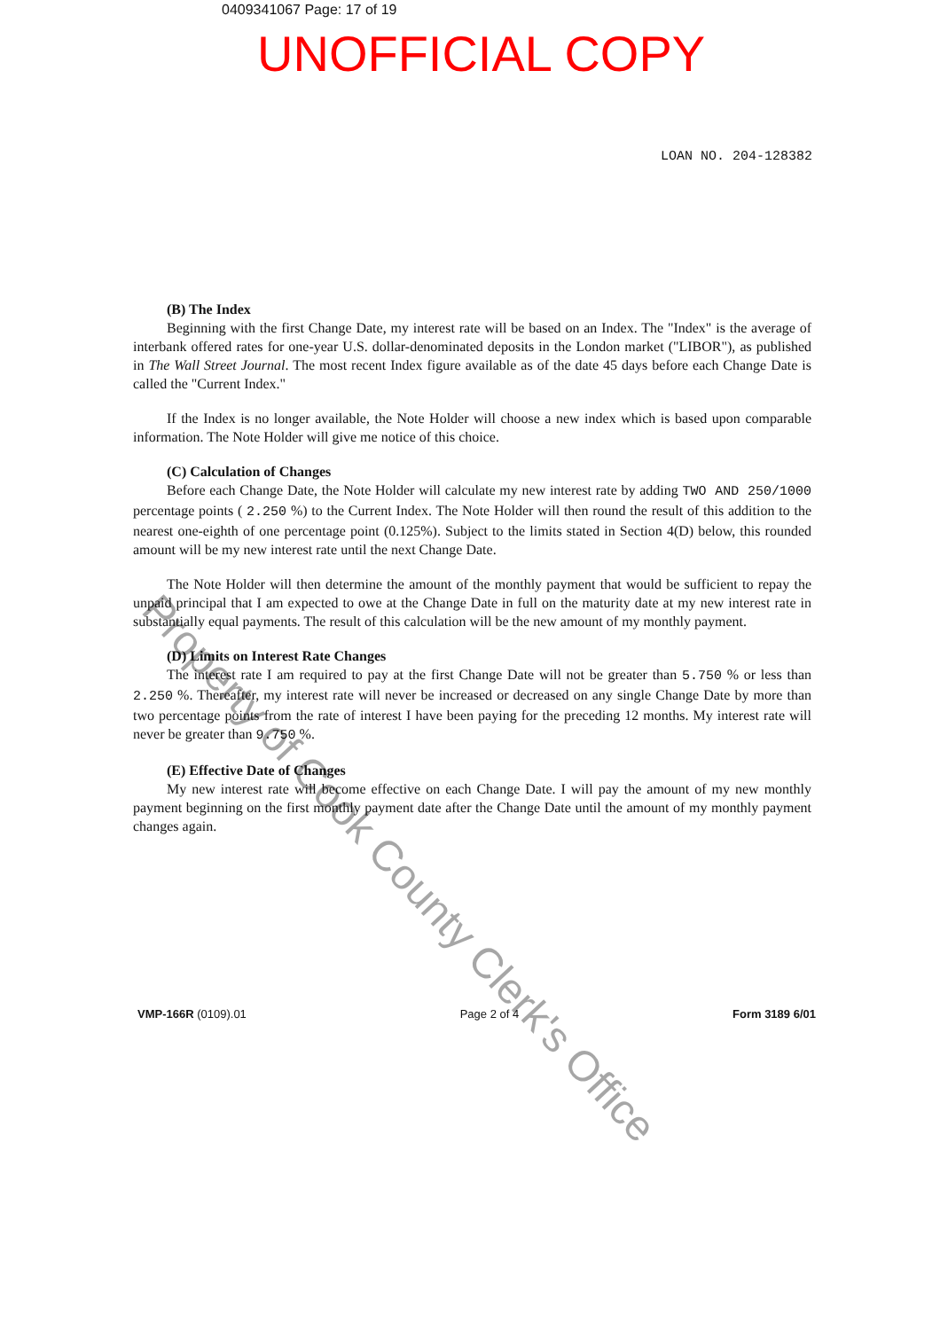0409341067 Page: 17 of 19
UNOFFICIAL COPY
LOAN NO. 204-128382
(B) The Index
Beginning with the first Change Date, my interest rate will be based on an Index. The "Index" is the average of interbank offered rates for one-year U.S. dollar-denominated deposits in the London market ("LIBOR"), as published in The Wall Street Journal. The most recent Index figure available as of the date 45 days before each Change Date is called the "Current Index."
If the Index is no longer available, the Note Holder will choose a new index which is based upon comparable information. The Note Holder will give me notice of this choice.
(C) Calculation of Changes
Before each Change Date, the Note Holder will calculate my new interest rate by adding TWO AND 250/1000 percentage points ( 2.250 %) to the Current Index. The Note Holder will then round the result of this addition to the nearest one-eighth of one percentage point (0.125%). Subject to the limits stated in Section 4(D) below, this rounded amount will be my new interest rate until the next Change Date.
The Note Holder will then determine the amount of the monthly payment that would be sufficient to repay the unpaid principal that I am expected to owe at the Change Date in full on the maturity date at my new interest rate in substantially equal payments. The result of this calculation will be the new amount of my monthly payment.
(D) Limits on Interest Rate Changes
The interest rate I am required to pay at the first Change Date will not be greater than 5.750 % or less than 2.250 %. Thereafter, my interest rate will never be increased or decreased on any single Change Date by more than two percentage points from the rate of interest I have been paying for the preceding 12 months. My interest rate will never be greater than 9.750 %.
(E) Effective Date of Changes
My new interest rate will become effective on each Change Date. I will pay the amount of my new monthly payment beginning on the first monthly payment date after the Change Date until the amount of my monthly payment changes again.
VMP-166R (0109).01 Page 2 of 4 Form 3189 6/01
Property of Cook County Clerk's Office